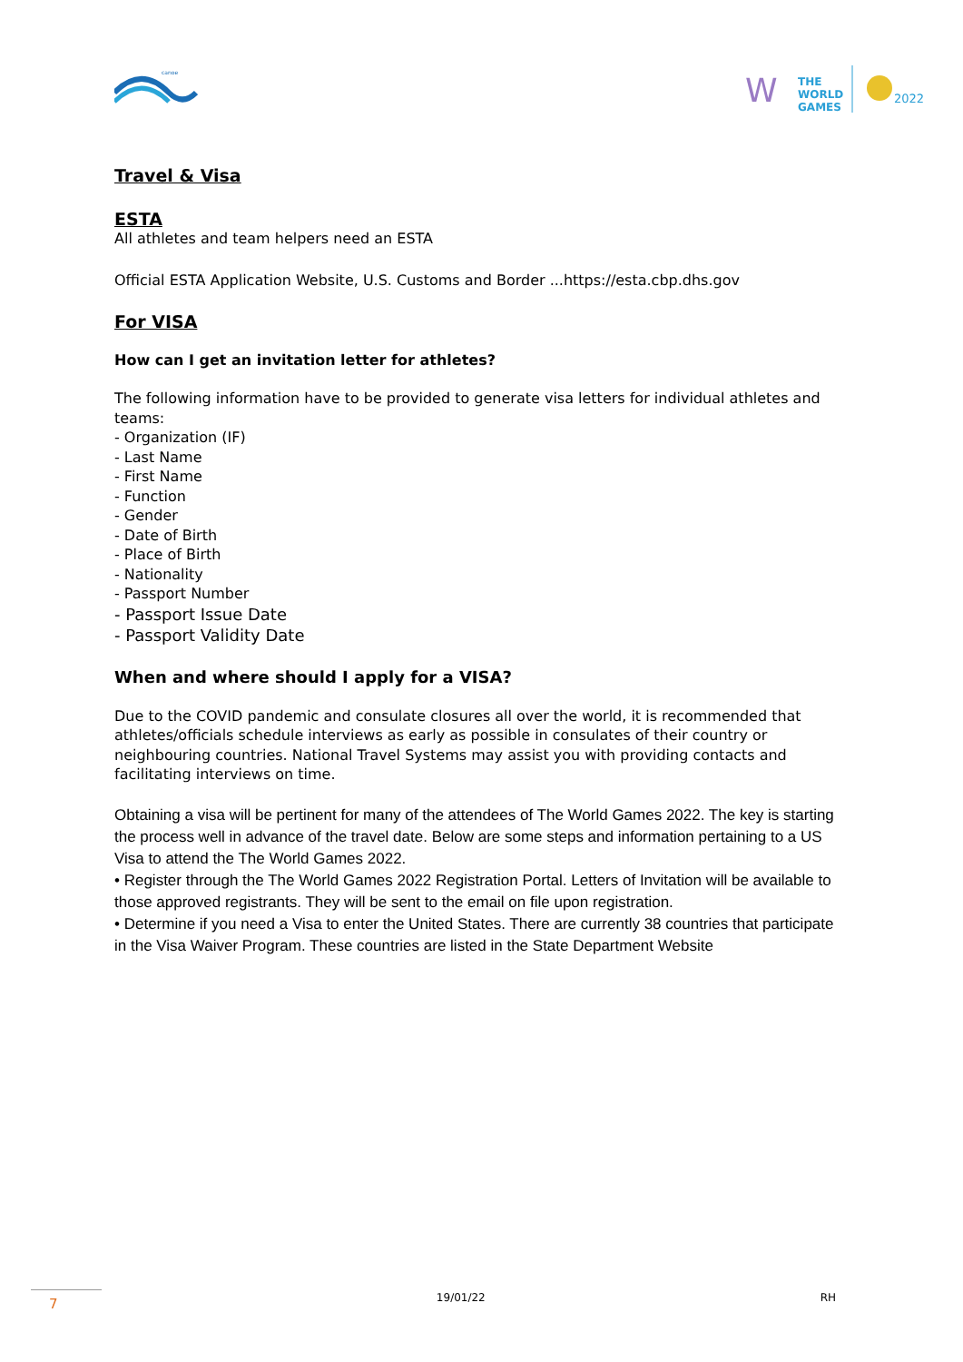canoe
W
THE
WORLD
GAMES
2022
Travel & Visa
ESTA
All athletes and team helpers need an ESTA
Official ESTA Application Website, U.S. Customs and Border ...https://esta.cbp.dhs.gov
For VISA
How can I get an invitation letter for athletes?
The following information have to be provided to generate visa letters for individual athletes and teams:
- Organization (IF)
- Last Name
- First Name
- Function
- Gender
- Date of Birth
- Place of Birth
- Nationality
- Passport Number
- Passport Issue Date
- Passport Validity Date
When and where should I apply for a VISA?
Due to the COVID pandemic and consulate closures all over the world, it is recommended that athletes/officials schedule interviews as early as possible in consulates of their country or neighbouring countries. National Travel Systems may assist you with providing contacts and facilitating interviews on time.
Obtaining a visa will be pertinent for many of the attendees of The World Games 2022. The key is starting the process well in advance of the travel date. Below are some steps and information pertaining to a US Visa to attend the The World Games 2022.
• Register through the The World Games 2022 Registration Portal. Letters of Invitation will be available to those approved registrants. They will be sent to the email on file upon registration.
• Determine if you need a Visa to enter the United States. There are currently 38 countries that participate in the Visa Waiver Program. These countries are listed in the State Department Website
7
19/01/22 RH